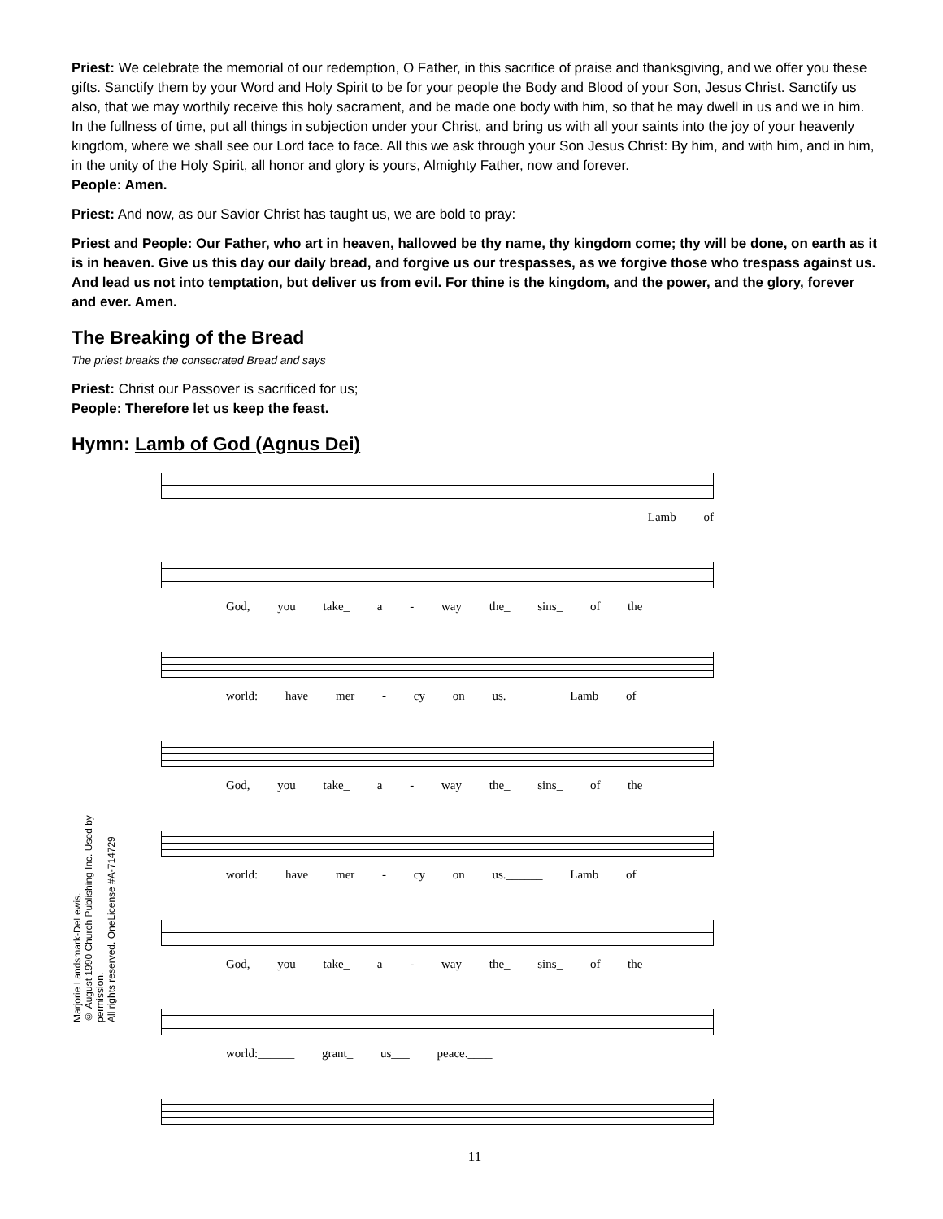Priest: We celebrate the memorial of our redemption, O Father, in this sacrifice of praise and thanksgiving, and we offer you these gifts. Sanctify them by your Word and Holy Spirit to be for your people the Body and Blood of your Son, Jesus Christ. Sanctify us also, that we may worthily receive this holy sacrament, and be made one body with him, so that he may dwell in us and we in him. In the fullness of time, put all things in subjection under your Christ, and bring us with all your saints into the joy of your heavenly kingdom, where we shall see our Lord face to face. All this we ask through your Son Jesus Christ: By him, and with him, and in him, in the unity of the Holy Spirit, all honor and glory is yours, Almighty Father, now and forever.
People: Amen.
Priest: And now, as our Savior Christ has taught us, we are bold to pray:
Priest and People: Our Father, who art in heaven, hallowed be thy name, thy kingdom come; thy will be done, on earth as it is in heaven. Give us this day our daily bread, and forgive us our trespasses, as we forgive those who trespass against us. And lead us not into temptation, but deliver us from evil. For thine is the kingdom, and the power, and the glory, forever and ever. Amen.
The Breaking of the Bread
The priest breaks the consecrated Bread and says
Priest: Christ our Passover is sacrificed for us;
People: Therefore let us keep the feast.
Hymn: Lamb of God (Agnus Dei)
Marjorie Landsmark-DeLewis.
© August 1990 Church Publishing Inc. Used by permission.
All rights reserved. OneLicense #A-714729
Lamb of
God, you take_ a - way the_ sins_ of the
world: have mer - cy on us.______ Lamb of
God, you take_ a - way the_ sins_ of the
world: have mer - cy on us.______ Lamb of
God, you take_ a - way the_ sins_ of the
world:______ grant_ us___ peace.____
11